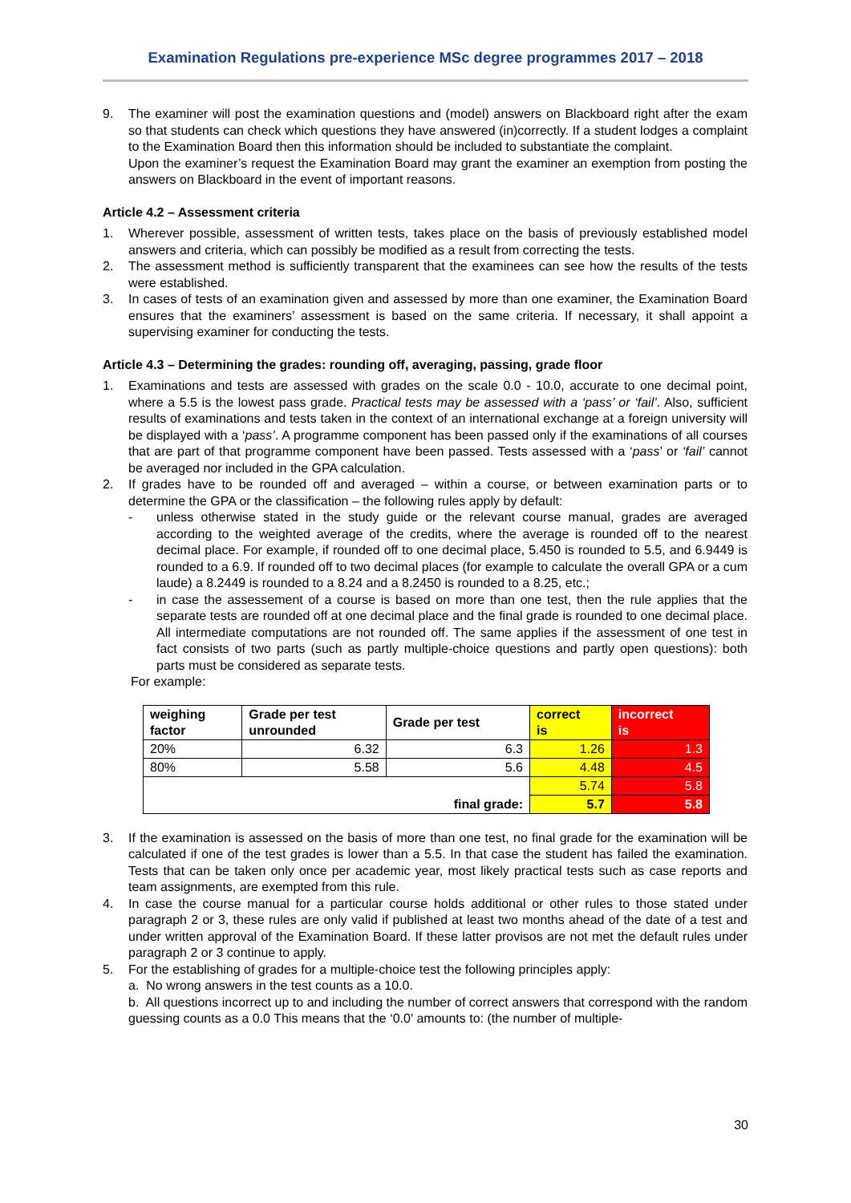Examination Regulations pre-experience MSc degree programmes 2017 – 2018
9. The examiner will post the examination questions and (model) answers on Blackboard right after the exam so that students can check which questions they have answered (in)correctly. If a student lodges a complaint to the Examination Board then this information should be included to substantiate the complaint.
Upon the examiner’s request the Examination Board may grant the examiner an exemption from posting the answers on Blackboard in the event of important reasons.
Article 4.2 – Assessment criteria
1. Wherever possible, assessment of written tests, takes place on the basis of previously established model answers and criteria, which can possibly be modified as a result from correcting the tests.
2. The assessment method is sufficiently transparent that the examinees can see how the results of the tests were established.
3. In cases of tests of an examination given and assessed by more than one examiner, the Examination Board ensures that the examiners’ assessment is based on the same criteria. If necessary, it shall appoint a supervising examiner for conducting the tests.
Article 4.3 – Determining the grades: rounding off, averaging, passing, grade floor
1. Examinations and tests are assessed with grades on the scale 0.0 - 10.0, accurate to one decimal point, where a 5.5 is the lowest pass grade. Practical tests may be assessed with a ‘pass’ or ‘fail’. Also, sufficient results of examinations and tests taken in the context of an international exchange at a foreign university will be displayed with a ‘pass’. A programme component has been passed only if the examinations of all courses that are part of that programme component have been passed. Tests assessed with a ‘pass’ or ‘fail’ cannot be averaged nor included in the GPA calculation.
2. If grades have to be rounded off and averaged – within a course, or between examination parts or to determine the GPA or the classification – the following rules apply by default:
- unless otherwise stated in the study guide or the relevant course manual, grades are averaged according to the weighted average of the credits, where the average is rounded off to the nearest decimal place. For example, if rounded off to one decimal place, 5.450 is rounded to 5.5, and 6.9449 is rounded to a 6.9. If rounded off to two decimal places (for example to calculate the overall GPA or a cum laude) a 8.2449 is rounded to a 8.24 and a 8.2450 is rounded to a 8.25, etc.;
- in case the assessement of a course is based on more than one test, then the rule applies that the separate tests are rounded off at one decimal place and the final grade is rounded to one decimal place. All intermediate computations are not rounded off. The same applies if the assessment of one test in fact consists of two parts (such as partly multiple-choice questions and partly open questions): both parts must be considered as separate tests.
For example:
| weighing factor | Grade per test unrounded | Grade per test | correct is | incorrect is |
| --- | --- | --- | --- | --- |
| 20% | 6.32 | 6.3 | 1.26 | 1.3 |
| 80% | 5.58 | 5.6 | 4.48 | 4.5 |
| final grade: | | | 5.74 | 5.8 |
| | | | 5.7 | 5.8 |
3. If the examination is assessed on the basis of more than one test, no final grade for the examination will be calculated if one of the test grades is lower than a 5.5. In that case the student has failed the examination. Tests that can be taken only once per academic year, most likely practical tests such as case reports and team assignments, are exempted from this rule.
4. In case the course manual for a particular course holds additional or other rules to those stated under paragraph 2 or 3, these rules are only valid if published at least two months ahead of the date of a test and under written approval of the Examination Board. If these latter provisos are not met the default rules under paragraph 2 or 3 continue to apply.
5. For the establishing of grades for a multiple-choice test the following principles apply:
a. No wrong answers in the test counts as a 10.0.
b. All questions incorrect up to and including the number of correct answers that correspond with the random guessing counts as a 0.0 This means that the ‘0.0' amounts to: (the number of multiple-
30